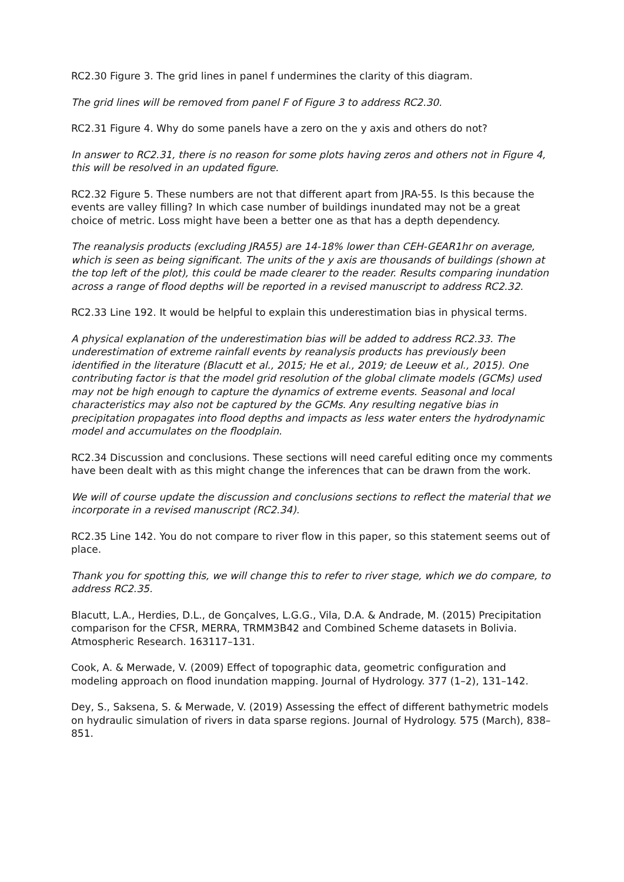RC2.30 Figure 3. The grid lines in panel f undermines the clarity of this diagram.
The grid lines will be removed from panel F of Figure 3 to address RC2.30.
RC2.31 Figure 4. Why do some panels have a zero on the y axis and others do not?
In answer to RC2.31, there is no reason for some plots having zeros and others not in Figure 4, this will be resolved in an updated figure.
RC2.32 Figure 5. These numbers are not that different apart from JRA-55. Is this because the events are valley filling? In which case number of buildings inundated may not be a great choice of metric. Loss might have been a better one as that has a depth dependency.
The reanalysis products (excluding JRA55) are 14-18% lower than CEH-GEAR1hr on average, which is seen as being significant. The units of the y axis are thousands of buildings (shown at the top left of the plot), this could be made clearer to the reader. Results comparing inundation across a range of flood depths will be reported in a revised manuscript to address RC2.32.
RC2.33 Line 192. It would be helpful to explain this underestimation bias in physical terms.
A physical explanation of the underestimation bias will be added to address RC2.33. The underestimation of extreme rainfall events by reanalysis products has previously been identified in the literature (Blacutt et al., 2015; He et al., 2019; de Leeuw et al., 2015). One contributing factor is that the model grid resolution of the global climate models (GCMs) used may not be high enough to capture the dynamics of extreme events. Seasonal and local characteristics may also not be captured by the GCMs. Any resulting negative bias in precipitation propagates into flood depths and impacts as less water enters the hydrodynamic model and accumulates on the floodplain.
RC2.34 Discussion and conclusions. These sections will need careful editing once my comments have been dealt with as this might change the inferences that can be drawn from the work.
We will of course update the discussion and conclusions sections to reflect the material that we incorporate in a revised manuscript (RC2.34).
RC2.35 Line 142. You do not compare to river flow in this paper, so this statement seems out of place.
Thank you for spotting this, we will change this to refer to river stage, which we do compare, to address RC2.35.
Blacutt, L.A., Herdies, D.L., de Gonçalves, L.G.G., Vila, D.A. & Andrade, M. (2015) Precipitation comparison for the CFSR, MERRA, TRMM3B42 and Combined Scheme datasets in Bolivia. Atmospheric Research. 163117–131.
Cook, A. & Merwade, V. (2009) Effect of topographic data, geometric configuration and modeling approach on flood inundation mapping. Journal of Hydrology. 377 (1–2), 131–142.
Dey, S., Saksena, S. & Merwade, V. (2019) Assessing the effect of different bathymetric models on hydraulic simulation of rivers in data sparse regions. Journal of Hydrology. 575 (March), 838–851.